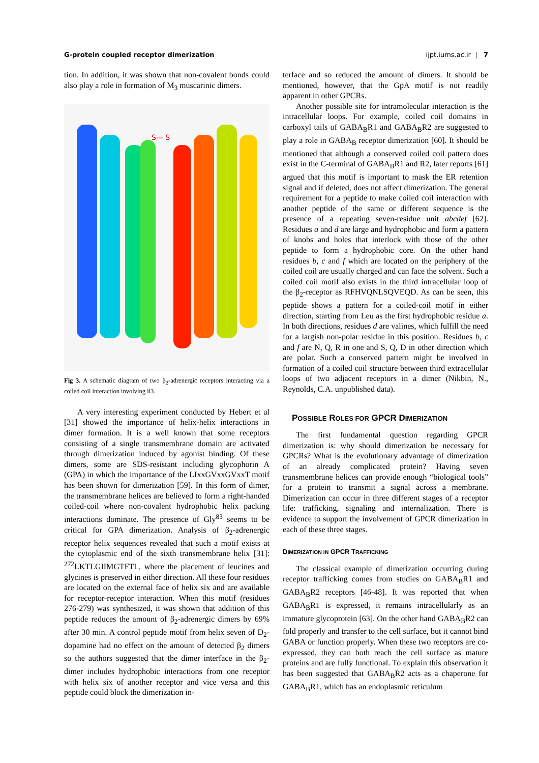G-protein coupled receptor dimerization ijpt.iums.ac.ir | 7
tion. In addition, it was shown that non-covalent bonds could also play a role in formation of M<sub>3</sub> muscarinic dimers.
S— S
Fig 3. A schematic diagram of two β<sub>2</sub>-adrenergic receptors interacting via a coiled coil interaction involving il3.
A very interesting experiment conducted by Hebert et al [31] showed the importance of helix-helix interactions in dimer formation. It is a well known that some receptors consisting of a single transmembrane domain are activated through dimerization induced by agonist binding. Of these dimers, some are SDS-resistant including glycophorin A (GPA) in which the importance of the LIxxGVxxGVxxT motif has been shown for dimerization [59]. In this form of dimer, the transmembrane helices are believed to form a right-handed coiled-coil where non-covalent hydrophobic helix packing interactions dominate. The presence of Gly<sup>83</sup> seems to be critical for GPA dimerization. Analysis of β<sub>2</sub>-adrenergic receptor helix sequences revealed that such a motif exists at the cytoplasmic end of the sixth transmembrane helix [31]: <sup>272</sup>LKTLGIIMGTFTL, where the placement of leucines and glycines is preserved in either direction. All these four residues are located on the external face of helix six and are available for receptor-receptor interaction. When this motif (residues 276-279) was synthesized, it was shown that addition of this peptide reduces the amount of β<sub>2</sub>-adrenergic dimers by 69% after 30 min. A control peptide motif from helix seven of D<sub>2</sub>-dopamine had no effect on the amount of detected β<sub>2</sub> dimers so the authors suggested that the dimer interface in the β<sub>2</sub>-dimer includes hydrophobic interactions from one receptor with helix six of another receptor and vice versa and this peptide could block the dimerization in-
terface and so reduced the amount of dimers. It should be mentioned, however, that the GpA motif is not readily apparent in other GPCRs.
Another possible site for intramolecular interaction is the intracellular loops. For example, coiled coil domains in carboxyl tails of GABA<sub>B</sub>R1 and GABA<sub>B</sub>R2 are suggested to play a role in GABA<sub>B</sub> receptor dimerization [60]. It should be mentioned that although a conserved coiled coil pattern does exist in the C-terminal of GABA<sub>B</sub>R1 and R2, later reports [61] argued that this motif is important to mask the ER retention signal and if deleted, does not affect dimerization. The general requirement for a peptide to make coiled coil interaction with another peptide of the same or different sequence is the presence of a repeating seven-residue unit abcdef [62]. Residues a and d are large and hydrophobic and form a pattern of knobs and holes that interlock with those of the other peptide to form a hydrophobic core. On the other hand residues b, c and f which are located on the periphery of the coiled coil are usually charged and can face the solvent. Such a coiled coil motif also exists in the third intracellular loop of the β<sub>2</sub>-receptor as RFHVQNLSQVEQD. As can be seen, this peptide shows a pattern for a coiled-coil motif in either direction, starting from Leu as the first hydrophobic residue a. In both directions, residues d are valines, which fulfill the need for a largish non-polar residue in this position. Residues b, c and f are N, Q, R in one and S, Q, D in other direction which are polar. Such a conserved pattern might be involved in formation of a coiled coil structure between third extracellular loops of two adjacent receptors in a dimer (Nikbin, N., Reynolds, C.A. unpublished data).
POSSIBLE ROLES FOR GPCR DIMERIZATION
The first fundamental question regarding GPCR dimerization is: why should dimerization be necessary for GPCRs? What is the evolutionary advantage of dimerization of an already complicated protein? Having seven transmembrane helices can provide enough “biological tools” for a protein to transmit a signal across a membrane. Dimerization can occur in three different stages of a receptor life: trafficking, signaling and internalization. There is evidence to support the involvement of GPCR dimerization in each of these three stages.
DIMERIZATION IN GPCR TRAFFICKING
The classical example of dimerization occurring during receptor trafficking comes from studies on GABA<sub>B</sub>R1 and GABA<sub>B</sub>R2 receptors [46-48]. It was reported that when GABA<sub>B</sub>R1 is expressed, it remains intracellularly as an immature glycoprotein [63]. On the other hand GABA<sub>B</sub>R2 can fold properly and transfer to the cell surface, but it cannot bind GABA or function properly. When these two receptors are co-expressed, they can both reach the cell surface as mature proteins and are fully functional. To explain this observation it has been suggested that GABA<sub>B</sub>R2 acts as a chaperone for GABA<sub>B</sub>R1, which has an endoplasmic reticulum